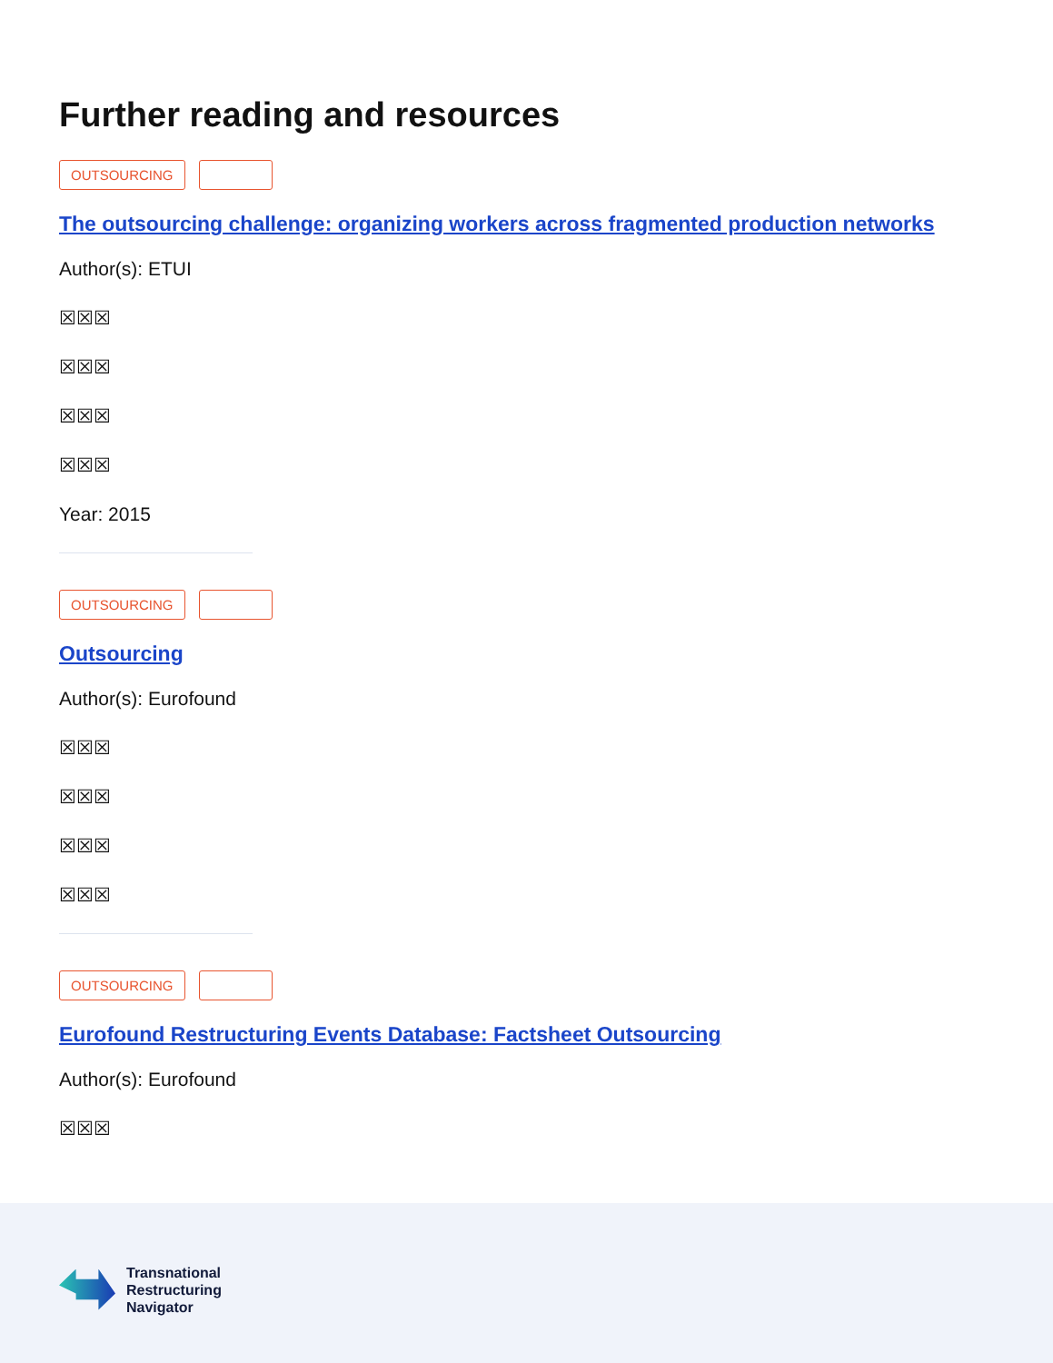Further reading and resources
OUTSOURCING
The outsourcing challenge: organizing workers across fragmented production networks
Author(s): ETUI
☒☒☒
☒☒☒
☒☒☒
☒☒☒
Year: 2015
OUTSOURCING
Outsourcing
Author(s): Eurofound
☒☒☒
☒☒☒
☒☒☒
☒☒☒
OUTSOURCING
Eurofound Restructuring Events Database: Factsheet Outsourcing
Author(s): Eurofound
☒☒☒
Transnational
Restructuring
Navigator